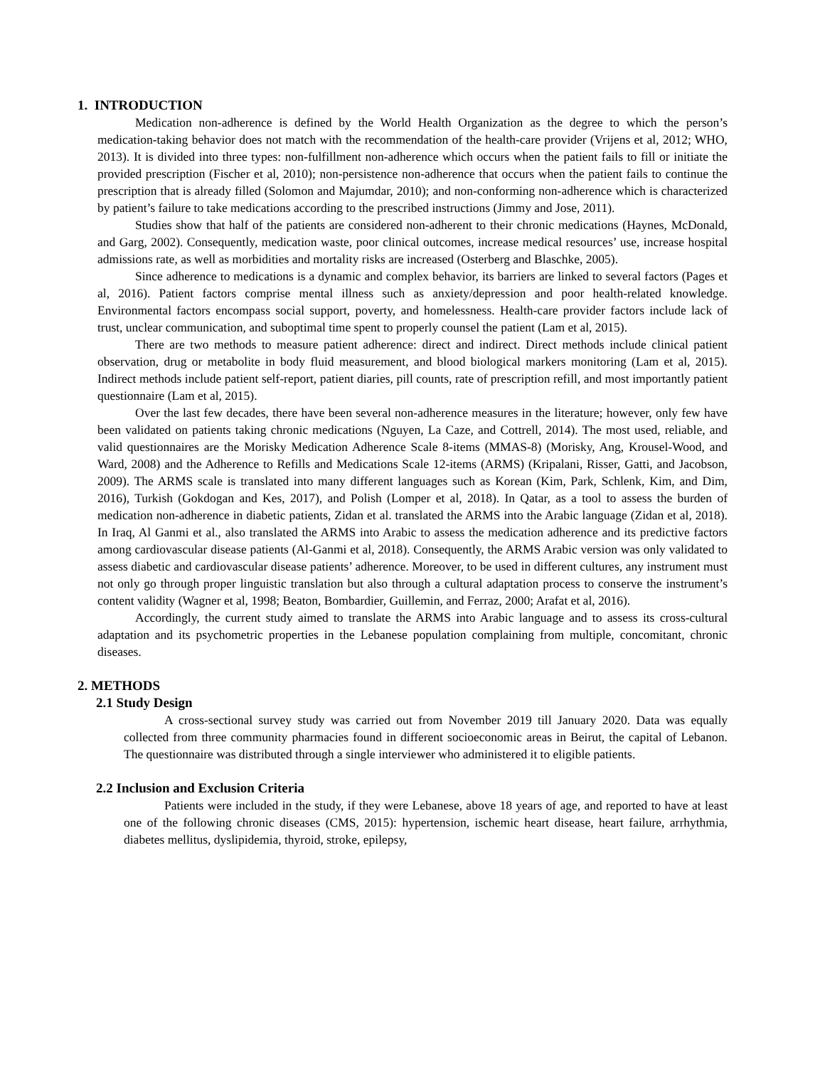1. INTRODUCTION
Medication non-adherence is defined by the World Health Organization as the degree to which the person’s medication-taking behavior does not match with the recommendation of the health-care provider (Vrijens et al, 2012; WHO, 2013). It is divided into three types: non-fulfillment non-adherence which occurs when the patient fails to fill or initiate the provided prescription (Fischer et al, 2010); non-persistence non-adherence that occurs when the patient fails to continue the prescription that is already filled (Solomon and Majumdar, 2010); and non-conforming non-adherence which is characterized by patient’s failure to take medications according to the prescribed instructions (Jimmy and Jose, 2011).
Studies show that half of the patients are considered non-adherent to their chronic medications (Haynes, McDonald, and Garg, 2002). Consequently, medication waste, poor clinical outcomes, increase medical resources’ use, increase hospital admissions rate, as well as morbidities and mortality risks are increased (Osterberg and Blaschke, 2005).
Since adherence to medications is a dynamic and complex behavior, its barriers are linked to several factors (Pages et al, 2016). Patient factors comprise mental illness such as anxiety/depression and poor health-related knowledge. Environmental factors encompass social support, poverty, and homelessness. Health-care provider factors include lack of trust, unclear communication, and suboptimal time spent to properly counsel the patient (Lam et al, 2015).
There are two methods to measure patient adherence: direct and indirect. Direct methods include clinical patient observation, drug or metabolite in body fluid measurement, and blood biological markers monitoring (Lam et al, 2015). Indirect methods include patient self-report, patient diaries, pill counts, rate of prescription refill, and most importantly patient questionnaire (Lam et al, 2015).
Over the last few decades, there have been several non-adherence measures in the literature; however, only few have been validated on patients taking chronic medications (Nguyen, La Caze, and Cottrell, 2014). The most used, reliable, and valid questionnaires are the Morisky Medication Adherence Scale 8-items (MMAS-8) (Morisky, Ang, Krousel-Wood, and Ward, 2008) and the Adherence to Refills and Medications Scale 12-items (ARMS) (Kripalani, Risser, Gatti, and Jacobson, 2009). The ARMS scale is translated into many different languages such as Korean (Kim, Park, Schlenk, Kim, and Dim, 2016), Turkish (Gokdogan and Kes, 2017), and Polish (Lomper et al, 2018). In Qatar, as a tool to assess the burden of medication non-adherence in diabetic patients, Zidan et al. translated the ARMS into the Arabic language (Zidan et al, 2018). In Iraq, Al Ganmi et al., also translated the ARMS into Arabic to assess the medication adherence and its predictive factors among cardiovascular disease patients (Al-Ganmi et al, 2018). Consequently, the ARMS Arabic version was only validated to assess diabetic and cardiovascular disease patients’ adherence. Moreover, to be used in different cultures, any instrument must not only go through proper linguistic translation but also through a cultural adaptation process to conserve the instrument’s content validity (Wagner et al, 1998; Beaton, Bombardier, Guillemin, and Ferraz, 2000; Arafat et al, 2016).
Accordingly, the current study aimed to translate the ARMS into Arabic language and to assess its cross-cultural adaptation and its psychometric properties in the Lebanese population complaining from multiple, concomitant, chronic diseases.
2. METHODS
2.1 Study Design
A cross-sectional survey study was carried out from November 2019 till January 2020. Data was equally collected from three community pharmacies found in different socioeconomic areas in Beirut, the capital of Lebanon. The questionnaire was distributed through a single interviewer who administered it to eligible patients.
2.2 Inclusion and Exclusion Criteria
Patients were included in the study, if they were Lebanese, above 18 years of age, and reported to have at least one of the following chronic diseases (CMS, 2015): hypertension, ischemic heart disease, heart failure, arrhythmia, diabetes mellitus, dyslipidemia, thyroid, stroke, epilepsy,